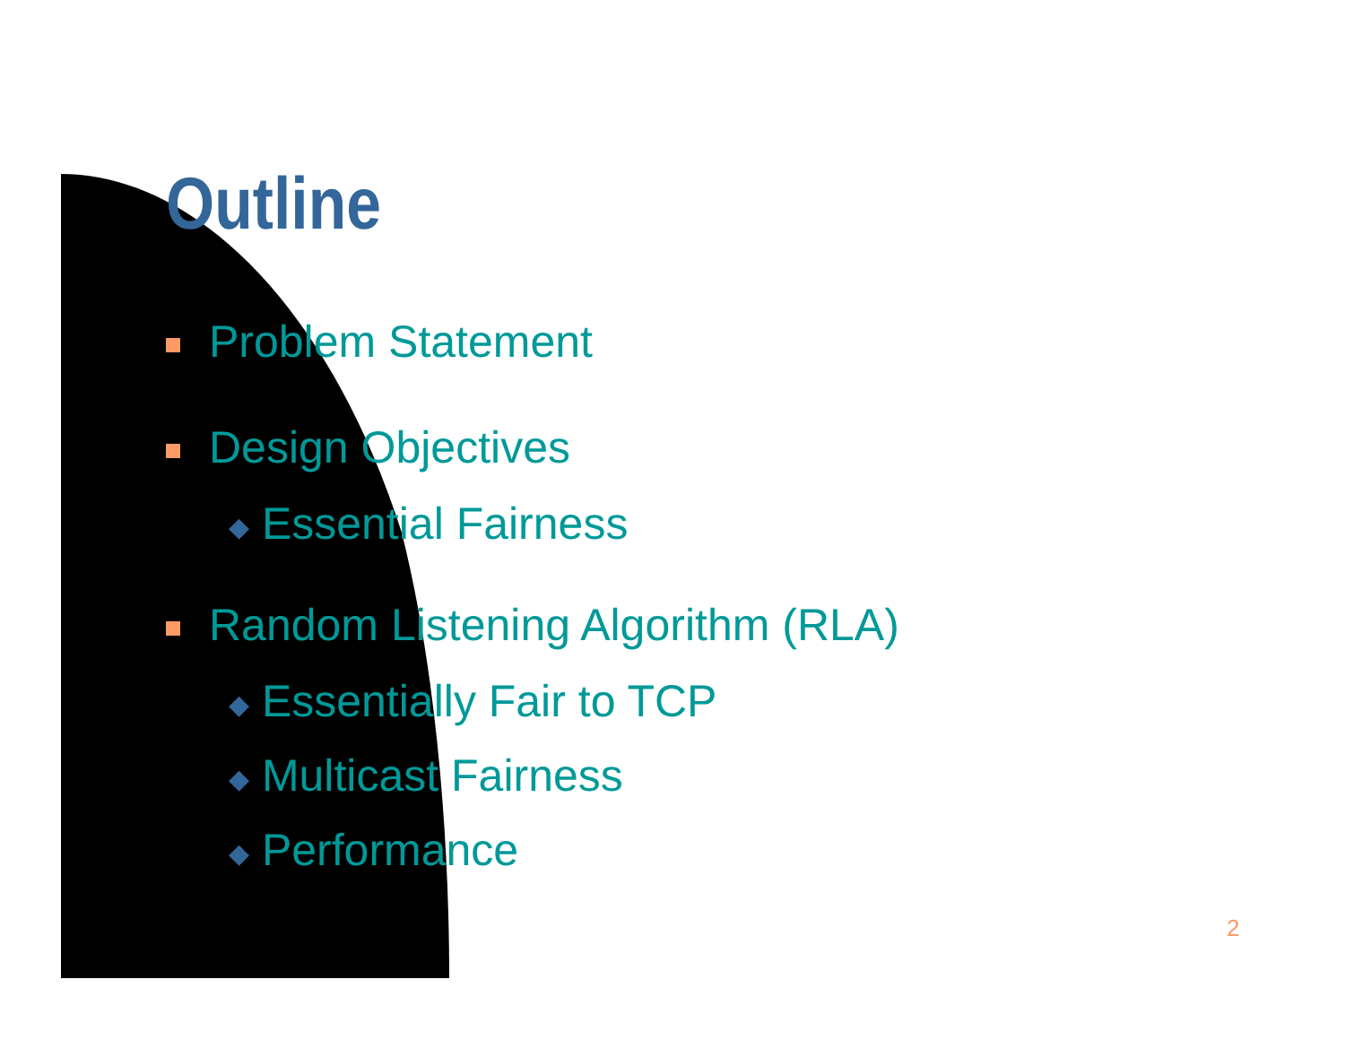Outline
Problem Statement
Design Objectives
◆ Essential Fairness
Random Listening Algorithm (RLA)
◆ Essentially Fair to TCP
◆ Multicast Fairness
◆ Performance
2